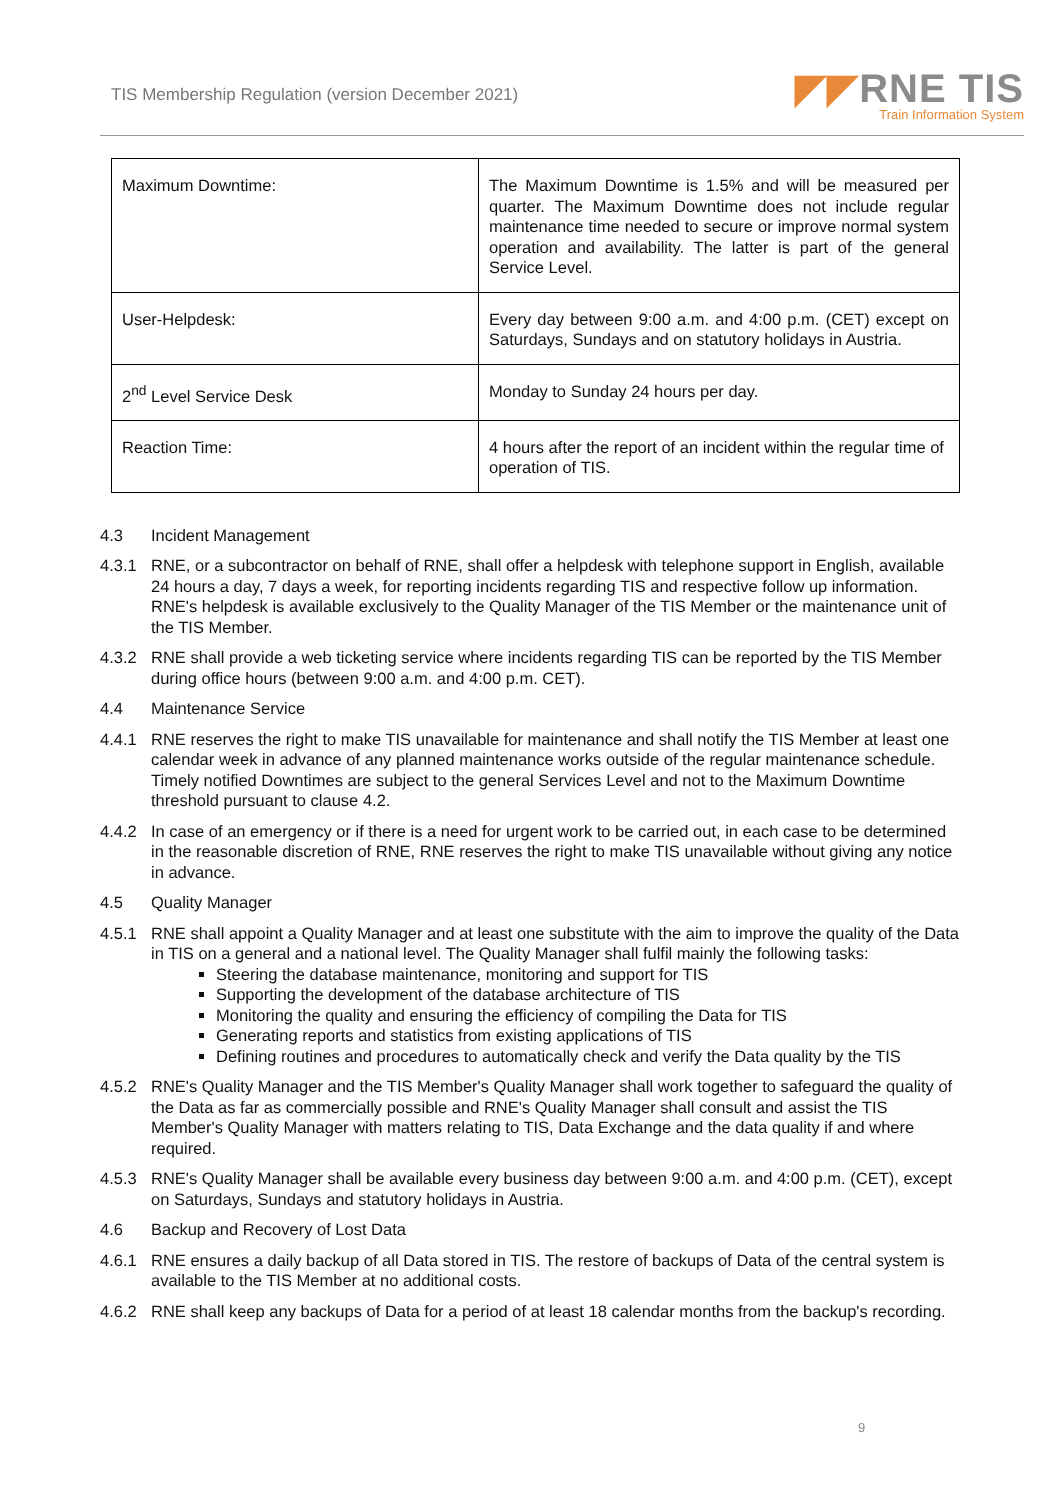TIS Membership Regulation (version December 2021)
◤◤RNE TIS
Train Information System
| Maximum Downtime: | The Maximum Downtime is 1.5% and will be measured per quarter. The Maximum Downtime does not include regular maintenance time needed to secure or improve normal system operation and availability. The latter is part of the general Service Level. |
| User-Helpdesk: | Every day between 9:00 a.m. and 4:00 p.m. (CET) except on Saturdays, Sundays and on statutory holidays in Austria. |
| 2<sup>nd</sup> Level Service Desk | Monday to Sunday 24 hours per day. |
| Reaction Time: | 4 hours after the report of an incident within the regular time of operation of TIS. |
4.3 Incident Management
4.3.1 RNE, or a subcontractor on behalf of RNE, shall offer a helpdesk with telephone support in English, available 24 hours a day, 7 days a week, for reporting incidents regarding TIS and respective follow up information. RNE's helpdesk is available exclusively to the Quality Manager of the TIS Member or the maintenance unit of the TIS Member.
4.3.2 RNE shall provide a web ticketing service where incidents regarding TIS can be reported by the TIS Member during office hours (between 9:00 a.m. and 4:00 p.m. CET).
4.4 Maintenance Service
4.4.1 RNE reserves the right to make TIS unavailable for maintenance and shall notify the TIS Member at least one calendar week in advance of any planned maintenance works outside of the regular maintenance schedule. Timely notified Downtimes are subject to the general Services Level and not to the Maximum Downtime threshold pursuant to clause 4.2.
4.4.2 In case of an emergency or if there is a need for urgent work to be carried out, in each case to be determined in the reasonable discretion of RNE, RNE reserves the right to make TIS unavailable without giving any notice in advance.
4.5 Quality Manager
4.5.1 RNE shall appoint a Quality Manager and at least one substitute with the aim to improve the quality of the Data in TIS on a general and a national level. The Quality Manager shall fulfil mainly the following tasks:
Steering the database maintenance, monitoring and support for TIS
Supporting the development of the database architecture of TIS
Monitoring the quality and ensuring the efficiency of compiling the Data for TIS
Generating reports and statistics from existing applications of TIS
Defining routines and procedures to automatically check and verify the Data quality by the TIS
4.5.2 RNE's Quality Manager and the TIS Member's Quality Manager shall work together to safeguard the quality of the Data as far as commercially possible and RNE's Quality Manager shall consult and assist the TIS Member's Quality Manager with matters relating to TIS, Data Exchange and the data quality if and where required.
4.5.3 RNE's Quality Manager shall be available every business day between 9:00 a.m. and 4:00 p.m. (CET), except on Saturdays, Sundays and statutory holidays in Austria.
4.6 Backup and Recovery of Lost Data
4.6.1 RNE ensures a daily backup of all Data stored in TIS. The restore of backups of Data of the central system is available to the TIS Member at no additional costs.
4.6.2 RNE shall keep any backups of Data for a period of at least 18 calendar months from the backup's recording.
9